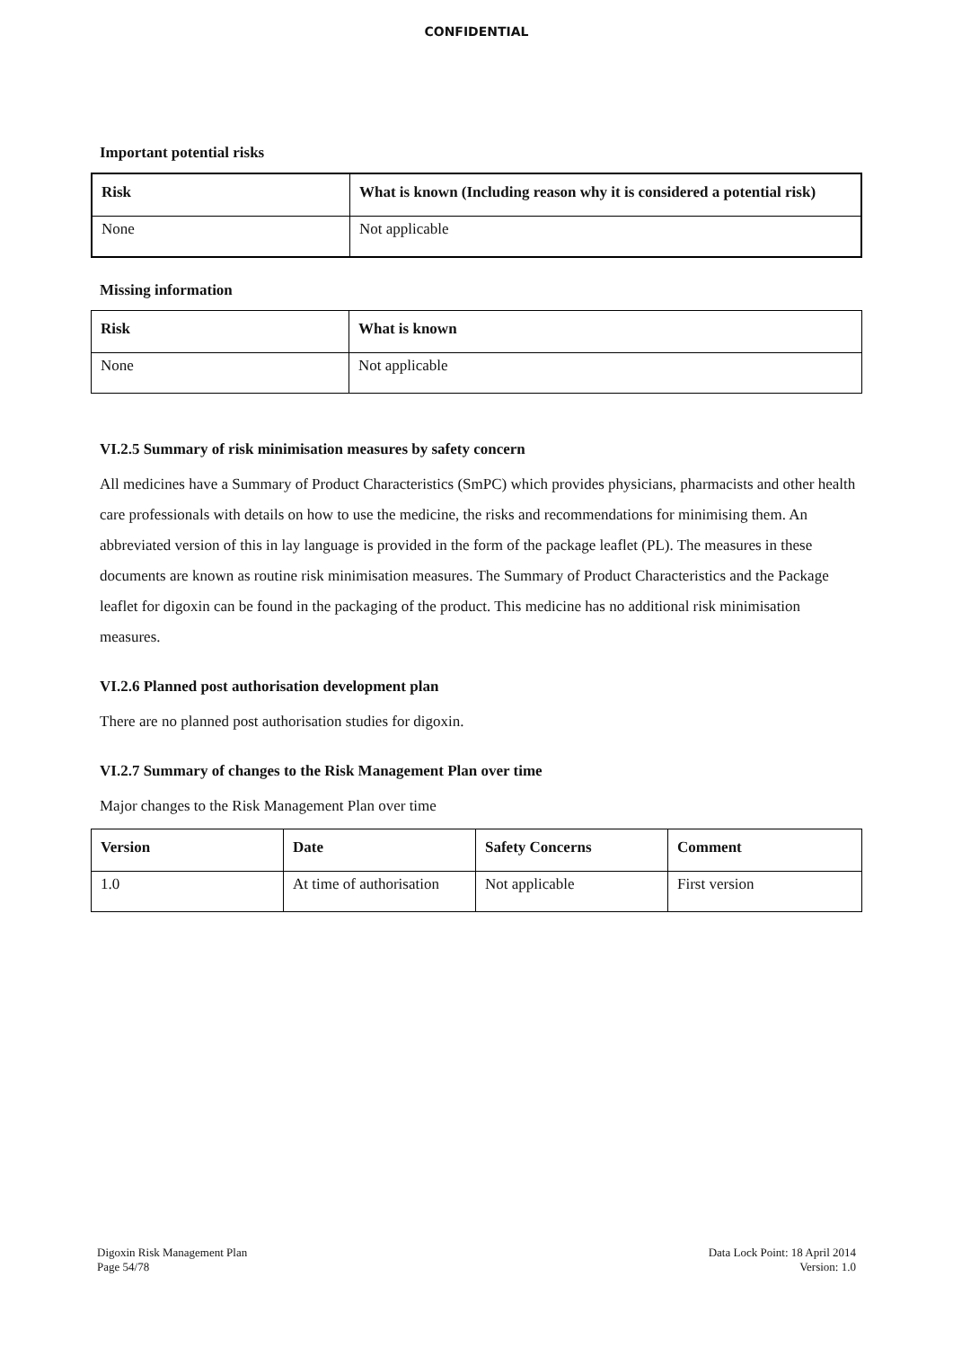CONFIDENTIAL
Important potential risks
| Risk | What is known (Including reason why it is considered a potential risk) |
| --- | --- |
| None | Not applicable |
Missing information
| Risk | What is known |
| --- | --- |
| None | Not applicable |
VI.2.5 Summary of risk minimisation measures by safety concern
All medicines have a Summary of Product Characteristics (SmPC) which provides physicians, pharmacists and other health care professionals with details on how to use the medicine, the risks and recommendations for minimising them. An abbreviated version of this in lay language is provided in the form of the package leaflet (PL). The measures in these documents are known as routine risk minimisation measures. The Summary of Product Characteristics and the Package leaflet for digoxin can be found in the packaging of the product. This medicine has no additional risk minimisation measures.
VI.2.6 Planned post authorisation development plan
There are no planned post authorisation studies for digoxin.
VI.2.7 Summary of changes to the Risk Management Plan over time
Major changes to the Risk Management Plan over time
| Version | Date | Safety Concerns | Comment |
| --- | --- | --- | --- |
| 1.0 | At time of authorisation | Not applicable | First version |
Digoxin Risk Management Plan
Page 54/78
Data Lock Point: 18 April 2014
Version: 1.0